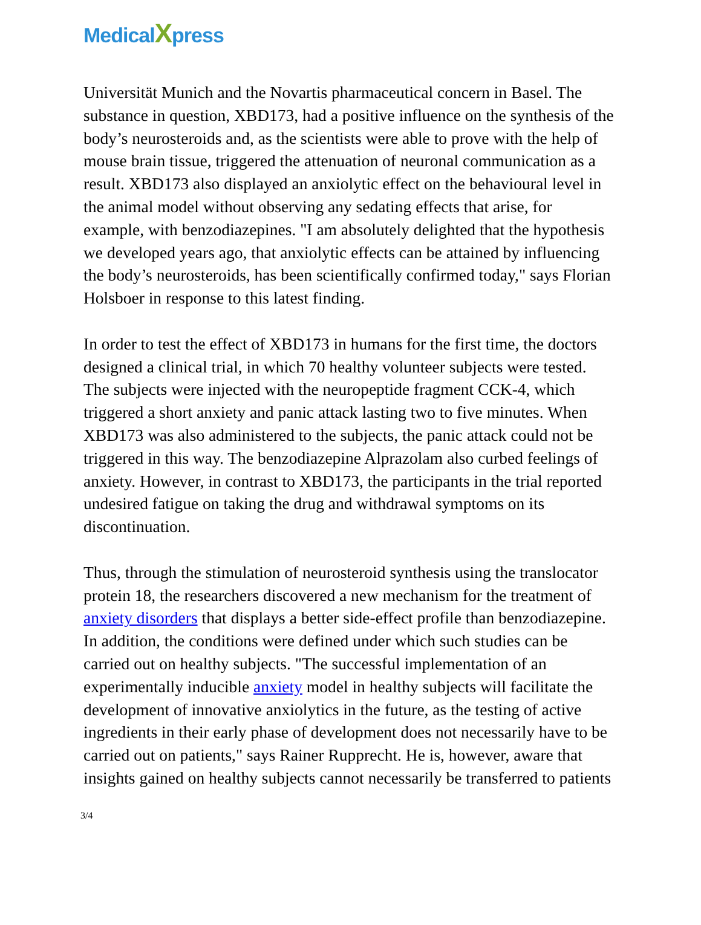MedicalXpress
Universität Munich and the Novartis pharmaceutical concern in Basel. The substance in question, XBD173, had a positive influence on the synthesis of the body’s neurosteroids and, as the scientists were able to prove with the help of mouse brain tissue, triggered the attenuation of neuronal communication as a result. XBD173 also displayed an anxiolytic effect on the behavioural level in the animal model without observing any sedating effects that arise, for example, with benzodiazepines. "I am absolutely delighted that the hypothesis we developed years ago, that anxiolytic effects can be attained by influencing the body’s neurosteroids, has been scientifically confirmed today," says Florian Holsboer in response to this latest finding.
In order to test the effect of XBD173 in humans for the first time, the doctors designed a clinical trial, in which 70 healthy volunteer subjects were tested. The subjects were injected with the neuropeptide fragment CCK-4, which triggered a short anxiety and panic attack lasting two to five minutes. When XBD173 was also administered to the subjects, the panic attack could not be triggered in this way. The benzodiazepine Alprazolam also curbed feelings of anxiety. However, in contrast to XBD173, the participants in the trial reported undesired fatigue on taking the drug and withdrawal symptoms on its discontinuation.
Thus, through the stimulation of neurosteroid synthesis using the translocator protein 18, the researchers discovered a new mechanism for the treatment of anxiety disorders that displays a better side-effect profile than benzodiazepine. In addition, the conditions were defined under which such studies can be carried out on healthy subjects. "The successful implementation of an experimentally inducible anxiety model in healthy subjects will facilitate the development of innovative anxiolytics in the future, as the testing of active ingredients in their early phase of development does not necessarily have to be carried out on patients," says Rainer Rupprecht. He is, however, aware that insights gained on healthy subjects cannot necessarily be transferred to patients
3/4